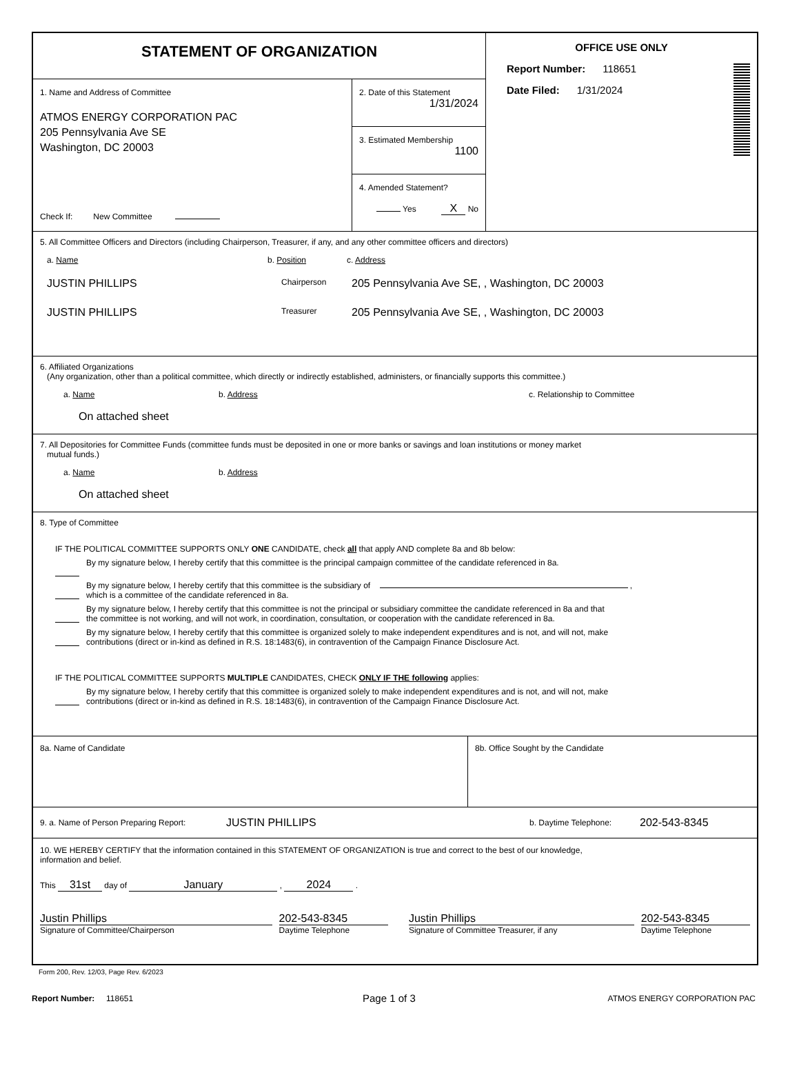STATEMENT OF ORGANIZATION
1. Name and Address of Committee
ATMOS ENERGY CORPORATION PAC
205 Pennsylvania Ave SE
Washington, DC 20003
Check If: New Committee
2. Date of this Statement
1/31/2024
3. Estimated Membership
1100
4. Amended Statement?
Yes X No
OFFICE USE ONLY
Report Number: 118651
Date Filed: 1/31/2024
5. All Committee Officers and Directors (including Chairperson, Treasurer, if any, and any other committee officers and directors)
a. Name b. Position c. Address
JUSTIN PHILLIPS
Chairperson
205 Pennsylvania Ave SE, , Washington, DC 20003
JUSTIN PHILLIPS
Treasurer
205 Pennsylvania Ave SE, , Washington, DC 20003
6. Affiliated Organizations
(Any organization, other than a political committee, which directly or indirectly established, administers, or financially supports this committee.)
a. Name b. Address c. Relationship to Committee
On attached sheet
7. All Depositories for Committee Funds (committee funds must be deposited in one or more banks or savings and loan institutions or money market
mutual funds.)
a. Name b. Address
On attached sheet
8. Type of Committee
IF THE POLITICAL COMMITTEE SUPPORTS ONLY ONE CANDIDATE, check all that apply AND complete 8a and 8b below:
By my signature below, I hereby certify that this committee is the principal campaign committee of the candidate referenced in 8a.
By my signature below, I hereby certify that this committee is the subsidiary of ,
which is a committee of the candidate referenced in 8a.
By my signature below, I hereby certify that this committee is not the principal or subsidiary committee the candidate referenced in 8a and that
the committee is not working, and will not work, in coordination, consultation, or cooperation with the candidate referenced in 8a.
By my signature below, I hereby certify that this committee is organized solely to make independent expenditures and is not, and will not, make
contributions (direct or in-kind as defined in R.S. 18:1483(6), in contravention of the Campaign Finance Disclosure Act.
IF THE POLITICAL COMMITTEE SUPPORTS MULTIPLE CANDIDATES, CHECK ONLY IF THE following applies:
By my signature below, I hereby certify that this committee is organized solely to make independent expenditures and is not, and will not, make
contributions (direct or in-kind as defined in R.S. 18:1483(6), in contravention of the Campaign Finance Disclosure Act.
8a. Name of Candidate 8b. Office Sought by the Candidate
9. a. Name of Person Preparing Report:
JUSTIN PHILLIPS
b. Daytime Telephone:
202-543-8345
10. WE HEREBY CERTIFY that the information contained in this STATEMENT OF ORGANIZATION is true and correct to the best of our knowledge,
information and belief.
This 31st day of January , 2024 .
Justin Phillips
Signature of Committee/Chairperson
202-543-8345
Daytime Telephone
Justin Phillips
Signature of Committee Treasurer, if any
202-543-8345
Daytime Telephone
Form 200, Rev. 12/03, Page Rev. 6/2023
Report Number: 118651
Page 1 of 3
ATMOS ENERGY CORPORATION PAC